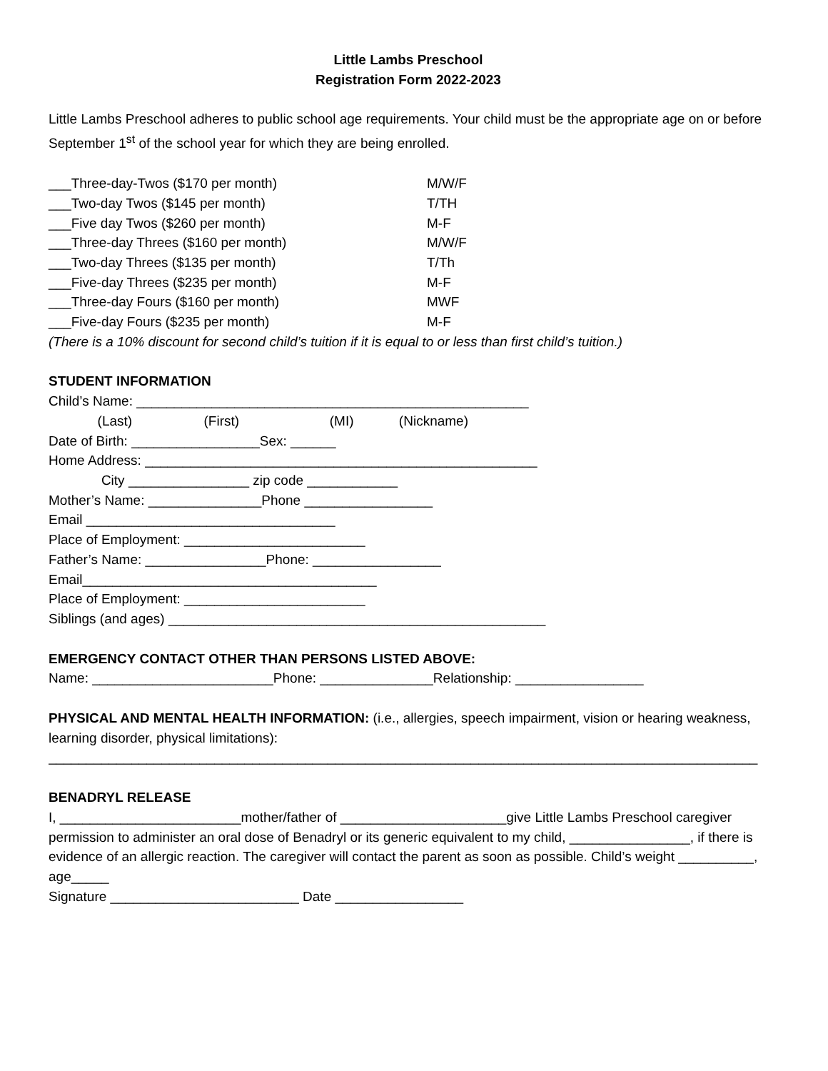Little Lambs Preschool
Registration Form 2022-2023
Little Lambs Preschool adheres to public school age requirements. Your child must be the appropriate age on or before September 1<sup>st</sup> of the school year for which they are being enrolled.
___Three-day-Twos ($170 per month) M/W/F
___Two-day Twos ($145 per month) T/TH
___Five day Twos ($260 per month) M-F
___Three-day Threes ($160 per month) M/W/F
___Two-day Threes ($135 per month) T/Th
___Five-day Threes ($235 per month) M-F
___Three-day Fours ($160 per month) MWF
___Five-day Fours ($235 per month) M-F
(There is a 10% discount for second child’s tuition if it is equal to or less than first child’s tuition.)
STUDENT INFORMATION
Child’s Name: ____________________________________________________
(Last) (First) (MI) (Nickname)
Date of Birth: _________________Sex: ______
Home Address: ____________________________________________________
City ________________ zip code ____________
Mother’s Name: _______________Phone _________________
Email _________________________________
Place of Employment: ________________________
Father’s Name: ________________Phone: _________________
Email_______________________________________
Place of Employment: ________________________
Siblings (and ages) __________________________________________________
EMERGENCY CONTACT OTHER THAN PERSONS LISTED ABOVE:
Name: ________________________Phone: _______________Relationship: _________________
PHYSICAL AND MENTAL HEALTH INFORMATION: (i.e., allergies, speech impairment, vision or hearing weakness, learning disorder, physical limitations):
______________________________________________________________________________________________
BENADRYL RELEASE
I, ________________________mother/father of ______________________give Little Lambs Preschool caregiver permission to administer an oral dose of Benadryl or its generic equivalent to my child, ________________, if there is evidence of an allergic reaction. The caregiver will contact the parent as soon as possible. Child’s weight __________, age_____
Signature _________________________ Date _________________